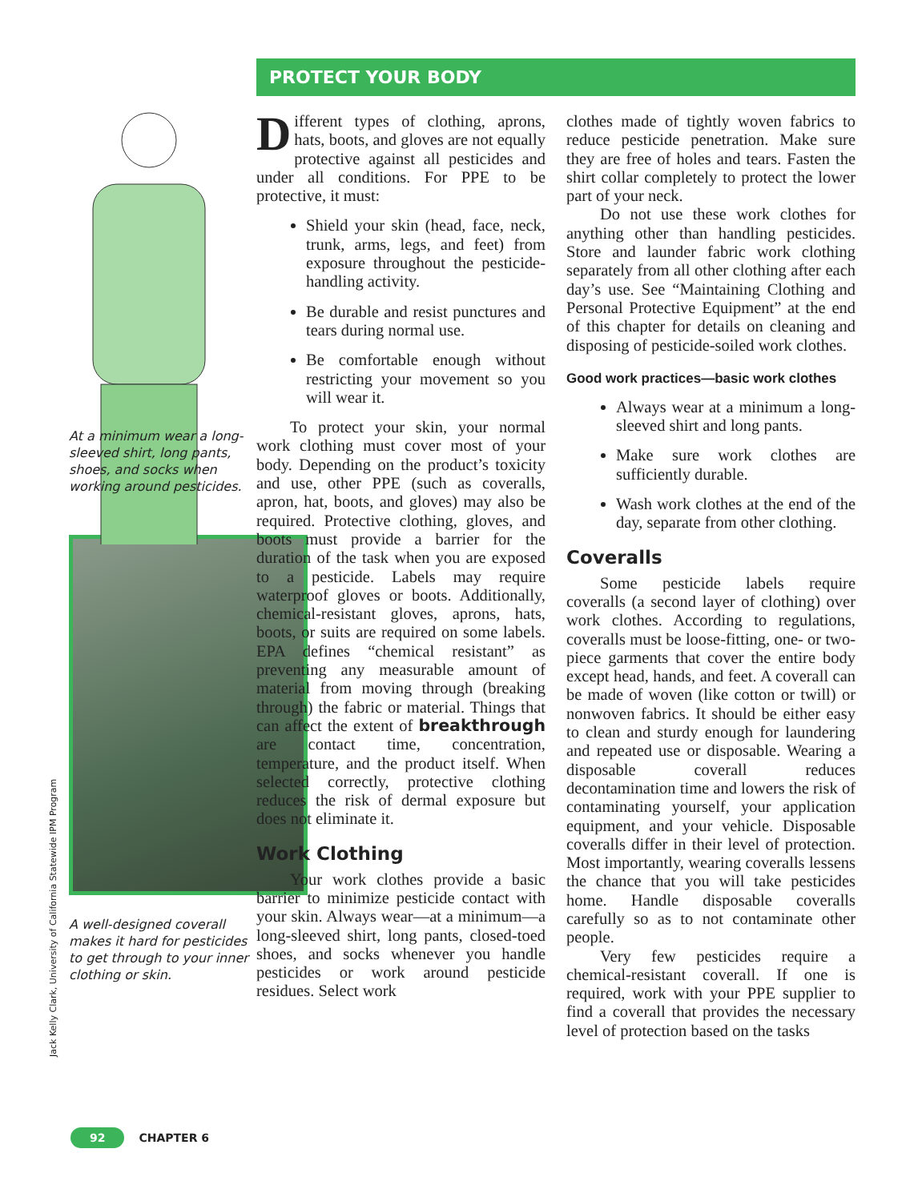At a minimum wear a long-sleeved shirt, long pants, shoes, and socks when working around pesticides.
A well-designed coverall makes it hard for pesticides to get through to your inner clothing or skin.
Jack Kelly Clark, University of California Statewide IPM Program
PROTECT YOUR BODY
Different types of clothing, aprons, hats, boots, and gloves are not equally protective against all pesticides and under all conditions. For PPE to be protective, it must:
Shield your skin (head, face, neck, trunk, arms, legs, and feet) from exposure throughout the pesticide-handling activity.
Be durable and resist punctures and tears during normal use.
Be comfortable enough without restricting your movement so you will wear it.
To protect your skin, your normal work clothing must cover most of your body. Depending on the product’s toxicity and use, other PPE (such as coveralls, apron, hat, boots, and gloves) may also be required. Protective clothing, gloves, and boots must provide a barrier for the duration of the task when you are exposed to a pesticide. Labels may require waterproof gloves or boots. Additionally, chemical-resistant gloves, aprons, hats, boots, or suits are required on some labels. EPA defines “chemical resistant” as preventing any measurable amount of material from moving through (breaking through) the fabric or material. Things that can affect the extent of breakthrough are contact time, concentration, temperature, and the product itself. When selected correctly, protective clothing reduces the risk of dermal exposure but does not eliminate it.
Work Clothing
Your work clothes provide a basic barrier to minimize pesticide contact with your skin. Always wear—at a minimum—a long-sleeved shirt, long pants, closed-toed shoes, and socks whenever you handle pesticides or work around pesticide residues. Select work
clothes made of tightly woven fabrics to reduce pesticide penetration. Make sure they are free of holes and tears. Fasten the shirt collar completely to protect the lower part of your neck.
Do not use these work clothes for anything other than handling pesticides. Store and launder fabric work clothing separately from all other clothing after each day’s use. See “Maintaining Clothing and Personal Protective Equipment” at the end of this chapter for details on cleaning and disposing of pesticide-soiled work clothes.
Good work practices—basic work clothes
Always wear at a minimum a long-sleeved shirt and long pants.
Make sure work clothes are sufficiently durable.
Wash work clothes at the end of the day, separate from other clothing.
Coveralls
Some pesticide labels require coveralls (a second layer of clothing) over work clothes. According to regulations, coveralls must be loose-fitting, one- or two-piece garments that cover the entire body except head, hands, and feet. A coverall can be made of woven (like cotton or twill) or nonwoven fabrics. It should be either easy to clean and sturdy enough for laundering and repeated use or disposable. Wearing a disposable coverall reduces decontamination time and lowers the risk of contaminating yourself, your application equipment, and your vehicle. Disposable coveralls differ in their level of protection. Most importantly, wearing coveralls lessens the chance that you will take pesticides home. Handle disposable coveralls carefully so as to not contaminate other people.
Very few pesticides require a chemical-resistant coverall. If one is required, work with your PPE supplier to find a coverall that provides the necessary level of protection based on the tasks
92 CHAPTER 6